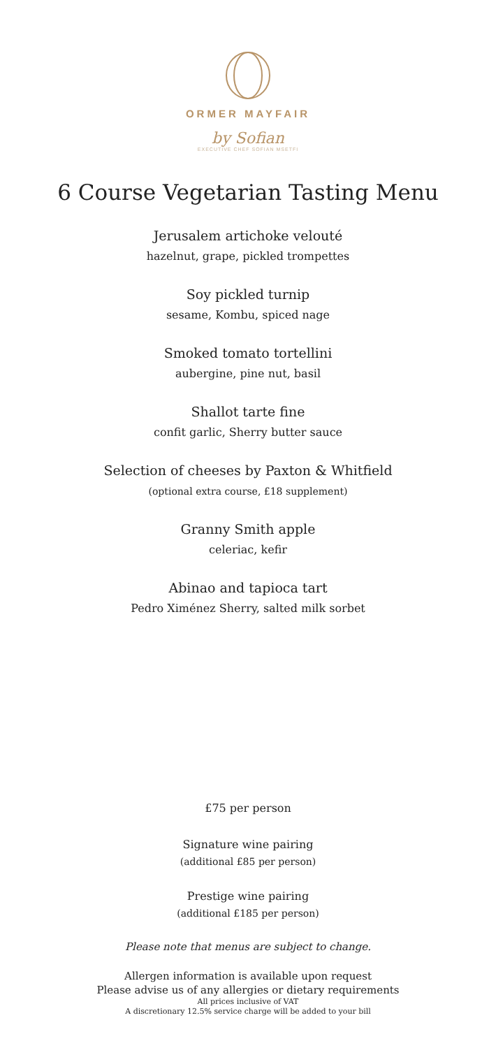ORMER MAYFAIR
by Sofian
EXECUTIVE CHEF SOFIAN MSETFI
6 Course Vegetarian Tasting Menu
Jerusalem artichoke velouté
hazelnut, grape, pickled trompettes
Soy pickled turnip
sesame, Kombu, spiced nage
Smoked tomato tortellini
aubergine, pine nut, basil
Shallot tarte fine
confit garlic, Sherry butter sauce
Selection of cheeses by Paxton & Whitfield
(optional extra course, £18 supplement)
Granny Smith apple
celeriac, kefir
Abinao and tapioca tart
Pedro Ximénez Sherry, salted milk sorbet
£75 per person
Signature wine pairing
(additional £85 per person)
Prestige wine pairing
(additional £185 per person)
Please note that menus are subject to change.
Allergen information is available upon request
Please advise us of any allergies or dietary requirements
All prices inclusive of VAT
A discretionary 12.5% service charge will be added to your bill